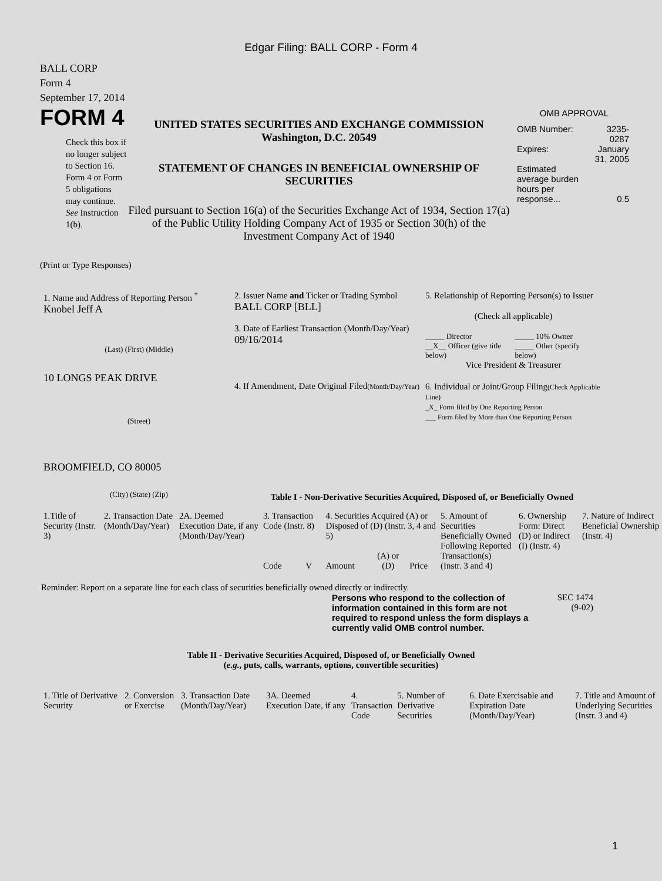Edgar Filing: BALL CORP - Form 4
BALL CORP
Form 4
September 17, 2014
FORM 4
Check this box if no longer subject to Section 16. Form 4 or Form 5 obligations may continue. See Instruction 1(b).
UNITED STATES SECURITIES AND EXCHANGE COMMISSION
Washington, D.C. 20549
STATEMENT OF CHANGES IN BENEFICIAL OWNERSHIP OF SECURITIES
Filed pursuant to Section 16(a) of the Securities Exchange Act of 1934, Section 17(a) of the Public Utility Holding Company Act of 1935 or Section 30(h) of the Investment Company Act of 1940
OMB APPROVAL
| OMB Number: | 3235-0287 |
| Expires: | January 31, 2005 |
| Estimated average burden hours per response... | 0.5 |
(Print or Type Responses)
1. Name and Address of Reporting Person <sup>*</sup>
Knobel Jeff A
(Last) (First) (Middle)
10 LONGS PEAK DRIVE
(Street)
BROOMFIELD, CO 80005
(City) (State) (Zip)
2. Issuer Name and Ticker or Trading Symbol
BALL CORP [BLL]
3. Date of Earliest Transaction (Month/Day/Year)
09/16/2014
4. If Amendment, Date Original Filed(Month/Day/Year)
5. Relationship of Reporting Person(s) to Issuer
(Check all applicable)
_____ Director
__X__ Officer (give title below)
_____ 10% Owner
_____ Other (specify below)
Vice President & Treasurer
6. Individual or Joint/Group Filing(Check Applicable Line)
_X_ Form filed by One Reporting Person
___ Form filed by More than One Reporting Person
Table I - Non-Derivative Securities Acquired, Disposed of, or Beneficially Owned
| 1.Title of Security (Instr. 3) | 2. Transaction Date (Month/Day/Year) | 2A. Deemed Execution Date, if any (Month/Day/Year) | 3. Transaction Code (Instr. 8) | | 4. Securities Acquired (A) or Disposed of (D) (Instr. 3, 4 and 5) | | | 5. Amount of Securities Beneficially Owned Following Reported Transaction(s) (Instr. 3 and 4) | 6. Ownership Form: Direct (D) or Indirect (I) (Instr. 4) | 7. Nature of Indirect Beneficial Ownership (Instr. 4) |
| --- | --- | --- | --- | --- | --- | --- | --- | --- | --- | --- |
| | | | Code | V | Amount | (A) or (D) | Price | | | |
Reminder: Report on a separate line for each class of securities beneficially owned directly or indirectly.
Persons who respond to the collection of information contained in this form are not required to respond unless the form displays a currently valid OMB control number.
SEC 1474
(9-02)
Table II - Derivative Securities Acquired, Disposed of, or Beneficially Owned
(e.g., puts, calls, warrants, options, convertible securities)
| 1. Title of Derivative Security | 2. Conversion or Exercise | 3. Transaction Date (Month/Day/Year) | 3A. Deemed Execution Date, if any | 4. Transaction Code | 5. Number of Derivative Securities | 6. Date Exercisable and Expiration Date (Month/Day/Year) | 7. Title and Amount of Underlying Securities (Instr. 3 and 4) |
| --- | --- | --- | --- | --- | --- | --- | --- |
1